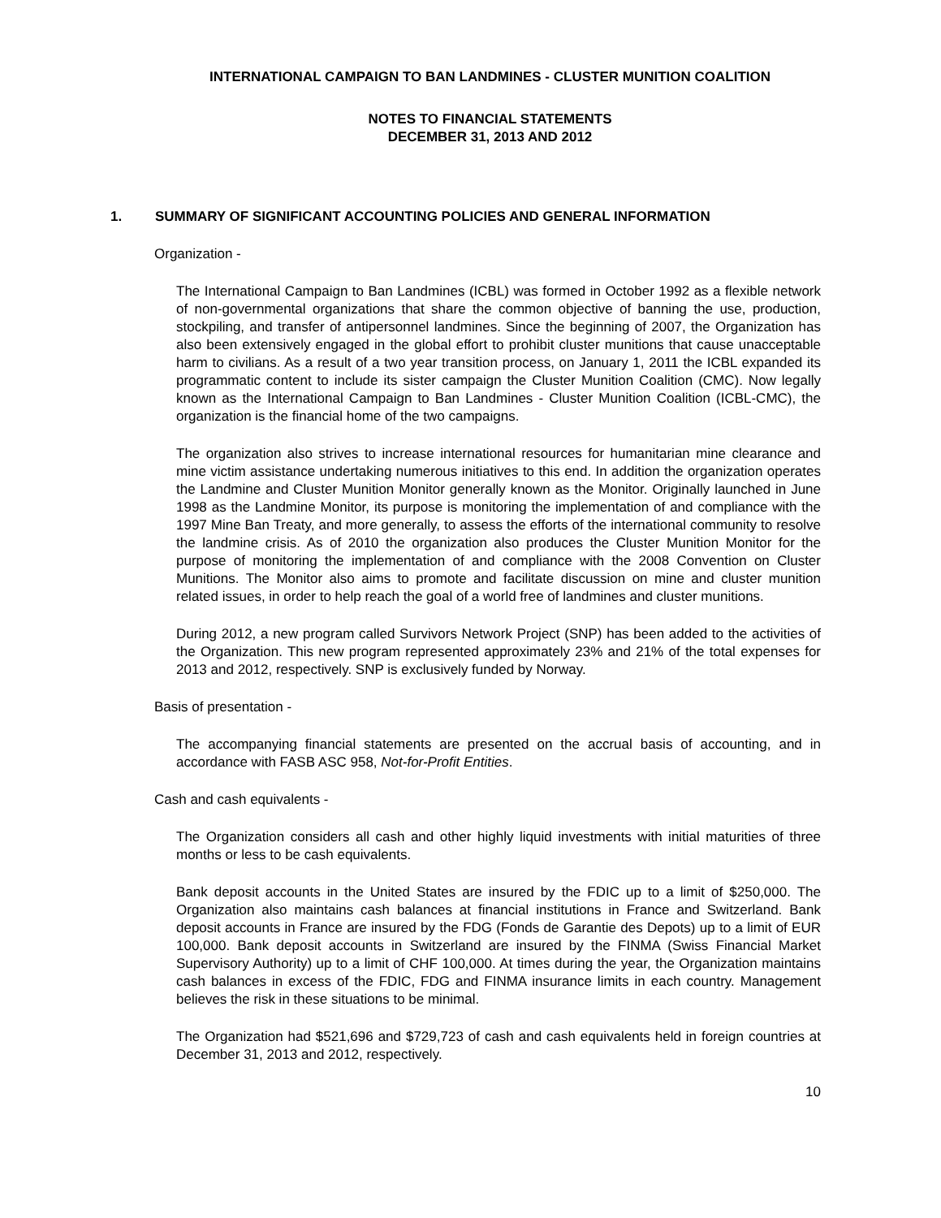INTERNATIONAL CAMPAIGN TO BAN LANDMINES - CLUSTER MUNITION COALITION
NOTES TO FINANCIAL STATEMENTS
DECEMBER 31, 2013 AND 2012
1. SUMMARY OF SIGNIFICANT ACCOUNTING POLICIES AND GENERAL INFORMATION
Organization -
The International Campaign to Ban Landmines (ICBL) was formed in October 1992 as a flexible network of non-governmental organizations that share the common objective of banning the use, production, stockpiling, and transfer of antipersonnel landmines. Since the beginning of 2007, the Organization has also been extensively engaged in the global effort to prohibit cluster munitions that cause unacceptable harm to civilians. As a result of a two year transition process, on January 1, 2011 the ICBL expanded its programmatic content to include its sister campaign the Cluster Munition Coalition (CMC). Now legally known as the International Campaign to Ban Landmines - Cluster Munition Coalition (ICBL-CMC), the organization is the financial home of the two campaigns.
The organization also strives to increase international resources for humanitarian mine clearance and mine victim assistance undertaking numerous initiatives to this end. In addition the organization operates the Landmine and Cluster Munition Monitor generally known as the Monitor. Originally launched in June 1998 as the Landmine Monitor, its purpose is monitoring the implementation of and compliance with the 1997 Mine Ban Treaty, and more generally, to assess the efforts of the international community to resolve the landmine crisis. As of 2010 the organization also produces the Cluster Munition Monitor for the purpose of monitoring the implementation of and compliance with the 2008 Convention on Cluster Munitions. The Monitor also aims to promote and facilitate discussion on mine and cluster munition related issues, in order to help reach the goal of a world free of landmines and cluster munitions.
During 2012, a new program called Survivors Network Project (SNP) has been added to the activities of the Organization. This new program represented approximately 23% and 21% of the total expenses for 2013 and 2012, respectively. SNP is exclusively funded by Norway.
Basis of presentation -
The accompanying financial statements are presented on the accrual basis of accounting, and in accordance with FASB ASC 958, Not-for-Profit Entities.
Cash and cash equivalents -
The Organization considers all cash and other highly liquid investments with initial maturities of three months or less to be cash equivalents.
Bank deposit accounts in the United States are insured by the FDIC up to a limit of $250,000. The Organization also maintains cash balances at financial institutions in France and Switzerland. Bank deposit accounts in France are insured by the FDG (Fonds de Garantie des Depots) up to a limit of EUR 100,000. Bank deposit accounts in Switzerland are insured by the FINMA (Swiss Financial Market Supervisory Authority) up to a limit of CHF 100,000. At times during the year, the Organization maintains cash balances in excess of the FDIC, FDG and FINMA insurance limits in each country. Management believes the risk in these situations to be minimal.
The Organization had $521,696 and $729,723 of cash and cash equivalents held in foreign countries at December 31, 2013 and 2012, respectively.
10